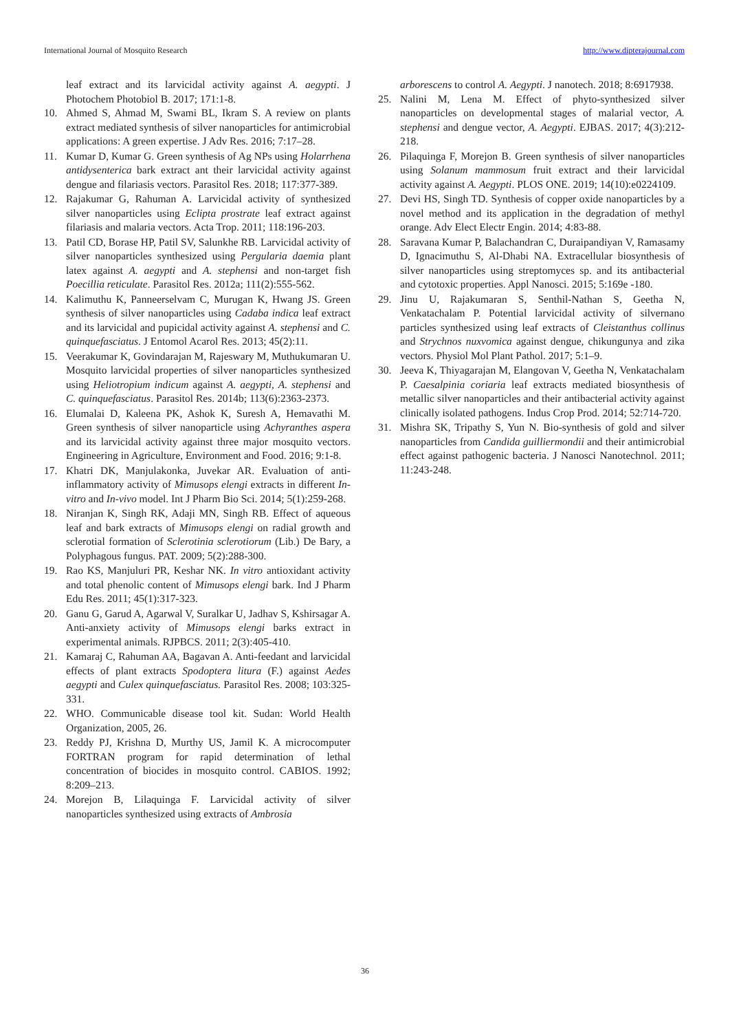International Journal of Mosquito Research http://www.dipterajournal.com
leaf extract and its larvicidal activity against A. aegypti. J Photochem Photobiol B. 2017; 171:1-8.
10. Ahmed S, Ahmad M, Swami BL, Ikram S. A review on plants extract mediated synthesis of silver nanoparticles for antimicrobial applications: A green expertise. J Adv Res. 2016; 7:17–28.
11. Kumar D, Kumar G. Green synthesis of Ag NPs using Holarrhena antidysenterica bark extract ant their larvicidal activity against dengue and filariasis vectors. Parasitol Res. 2018; 117:377-389.
12. Rajakumar G, Rahuman A. Larvicidal activity of synthesized silver nanoparticles using Eclipta prostrate leaf extract against filariasis and malaria vectors. Acta Trop. 2011; 118:196-203.
13. Patil CD, Borase HP, Patil SV, Salunkhe RB. Larvicidal activity of silver nanoparticles synthesized using Pergularia daemia plant latex against A. aegypti and A. stephensi and non-target fish Poecillia reticulate. Parasitol Res. 2012a; 111(2):555-562.
14. Kalimuthu K, Panneerselvam C, Murugan K, Hwang JS. Green synthesis of silver nanoparticles using Cadaba indica leaf extract and its larvicidal and pupicidal activity against A. stephensi and C. quinquefasciatus. J Entomol Acarol Res. 2013; 45(2):11.
15. Veerakumar K, Govindarajan M, Rajeswary M, Muthukumaran U. Mosquito larvicidal properties of silver nanoparticles synthesized using Heliotropium indicum against A. aegypti, A. stephensi and C. quinquefasciatus. Parasitol Res. 2014b; 113(6):2363-2373.
16. Elumalai D, Kaleena PK, Ashok K, Suresh A, Hemavathi M. Green synthesis of silver nanoparticle using Achyranthes aspera and its larvicidal activity against three major mosquito vectors. Engineering in Agriculture, Environment and Food. 2016; 9:1-8.
17. Khatri DK, Manjulakonka, Juvekar AR. Evaluation of anti-inflammatory activity of Mimusops elengi extracts in different In-vitro and In-vivo model. Int J Pharm Bio Sci. 2014; 5(1):259-268.
18. Niranjan K, Singh RK, Adaji MN, Singh RB. Effect of aqueous leaf and bark extracts of Mimusops elengi on radial growth and sclerotial formation of Sclerotinia sclerotiorum (Lib.) De Bary, a Polyphagous fungus. PAT. 2009; 5(2):288-300.
19. Rao KS, Manjuluri PR, Keshar NK. In vitro antioxidant activity and total phenolic content of Mimusops elengi bark. Ind J Pharm Edu Res. 2011; 45(1):317-323.
20. Ganu G, Garud A, Agarwal V, Suralkar U, Jadhav S, Kshirsagar A. Anti-anxiety activity of Mimusops elengi barks extract in experimental animals. RJPBCS. 2011; 2(3):405-410.
21. Kamaraj C, Rahuman AA, Bagavan A. Anti-feedant and larvicidal effects of plant extracts Spodoptera litura (F.) against Aedes aegypti and Culex quinquefasciatus. Parasitol Res. 2008; 103:325-331.
22. WHO. Communicable disease tool kit. Sudan: World Health Organization, 2005, 26.
23. Reddy PJ, Krishna D, Murthy US, Jamil K. A microcomputer FORTRAN program for rapid determination of lethal concentration of biocides in mosquito control. CABIOS. 1992; 8:209–213.
24. Morejon B, Lilaquinga F. Larvicidal activity of silver nanoparticles synthesized using extracts of Ambrosia
arborescens to control A. Aegypti. J nanotech. 2018; 8:6917938.
25. Nalini M, Lena M. Effect of phyto-synthesized silver nanoparticles on developmental stages of malarial vector, A. stephensi and dengue vector, A. Aegypti. EJBAS. 2017; 4(3):212-218.
26. Pilaquinga F, Morejon B. Green synthesis of silver nanoparticles using Solanum mammosum fruit extract and their larvicidal activity against A. Aegypti. PLOS ONE. 2019; 14(10):e0224109.
27. Devi HS, Singh TD. Synthesis of copper oxide nanoparticles by a novel method and its application in the degradation of methyl orange. Adv Elect Electr Engin. 2014; 4:83-88.
28. Saravana Kumar P, Balachandran C, Duraipandiyan V, Ramasamy D, Ignacimuthu S, Al-Dhabi NA. Extracellular biosynthesis of silver nanoparticles using streptomyces sp. and its antibacterial and cytotoxic properties. Appl Nanosci. 2015; 5:169e -180.
29. Jinu U, Rajakumaran S, Senthil-Nathan S, Geetha N, Venkatachalam P. Potential larvicidal activity of silvernano particles synthesized using leaf extracts of Cleistanthus collinus and Strychnos nuxvomica against dengue, chikungunya and zika vectors. Physiol Mol Plant Pathol. 2017; 5:1–9.
30. Jeeva K, Thiyagarajan M, Elangovan V, Geetha N, Venkatachalam P. Caesalpinia coriaria leaf extracts mediated biosynthesis of metallic silver nanoparticles and their antibacterial activity against clinically isolated pathogens. Indus Crop Prod. 2014; 52:714-720.
31. Mishra SK, Tripathy S, Yun N. Bio-synthesis of gold and silver nanoparticles from Candida guilliermondii and their antimicrobial effect against pathogenic bacteria. J Nanosci Nanotechnol. 2011; 11:243-248.
36